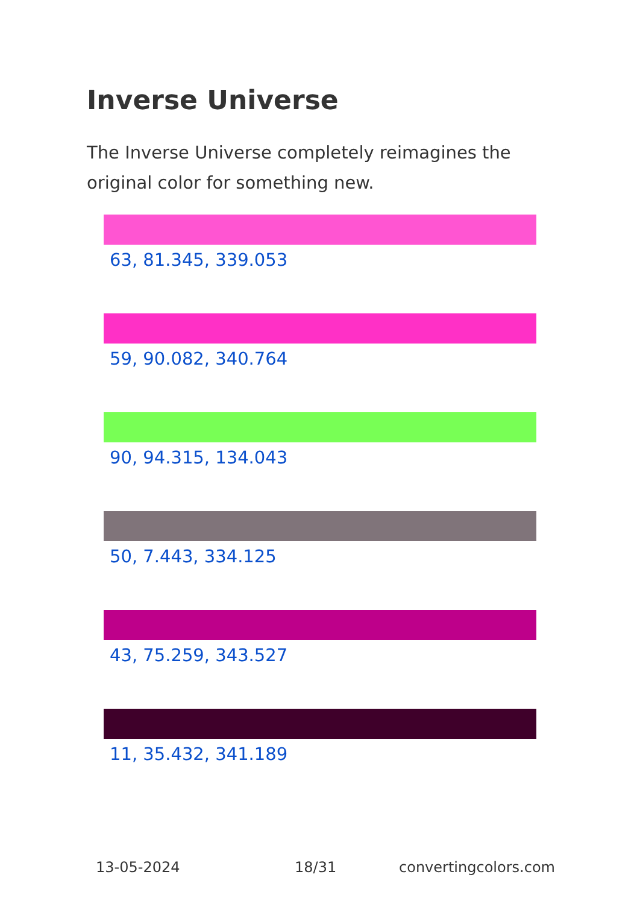Inverse Universe
The Inverse Universe completely reimagines the original color for something new.
63, 81.345, 339.053
59, 90.082, 340.764
90, 94.315, 134.043
50, 7.443, 334.125
43, 75.259, 343.527
11, 35.432, 341.189
13-05-2024 18/31 convertingcolors.com